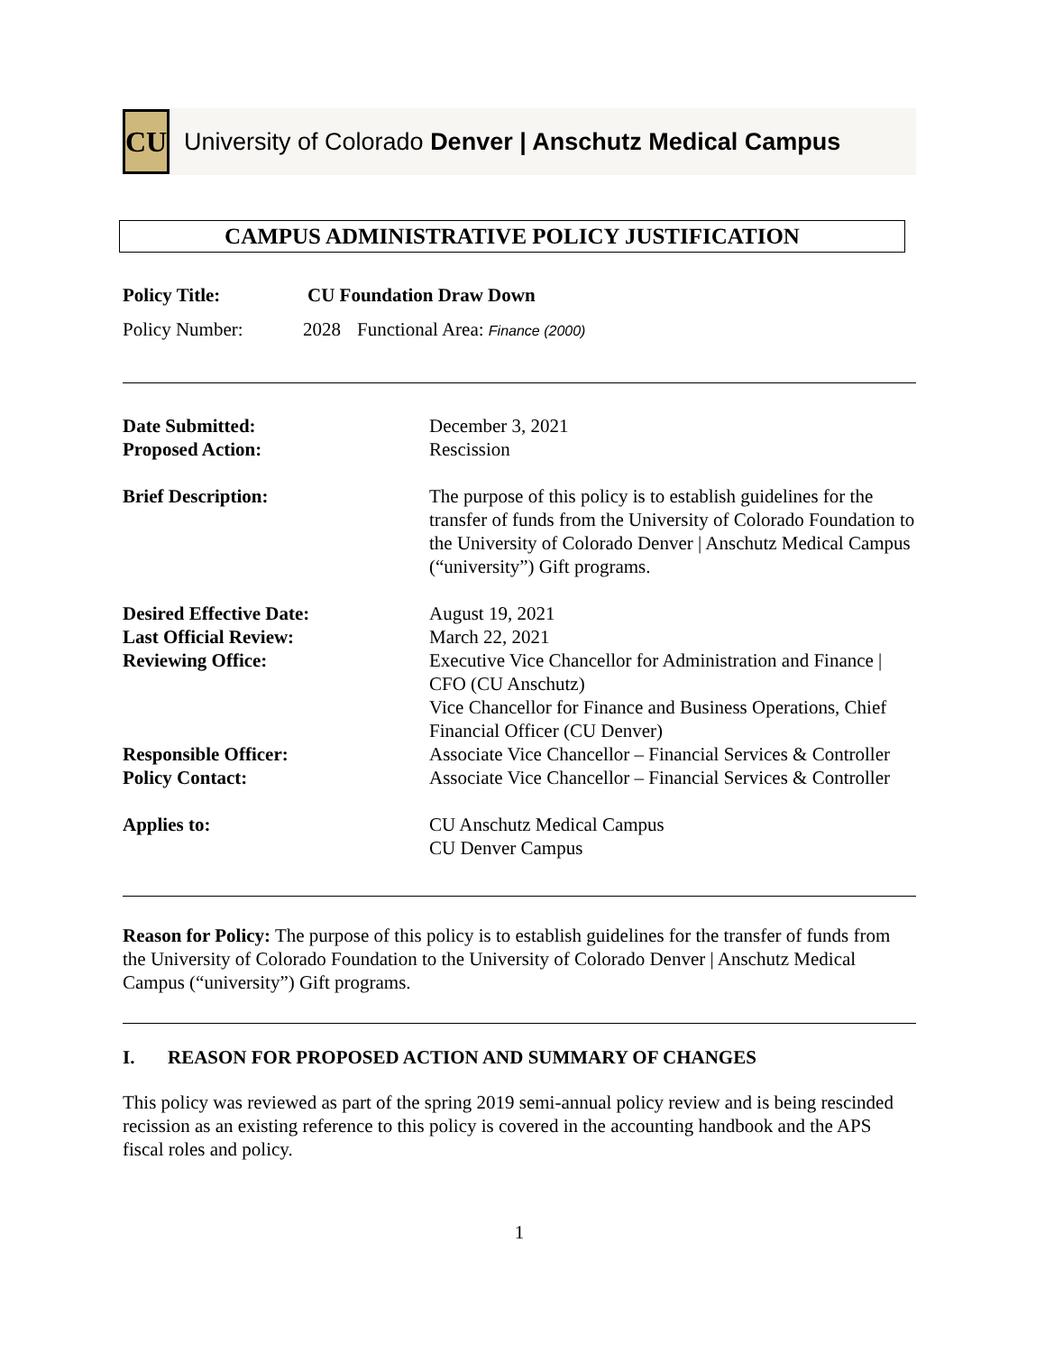CU
University of Colorado Denver | Anschutz Medical Campus
CAMPUS ADMINISTRATIVE POLICY JUSTIFICATION
Policy Title: CU Foundation Draw Down
Policy Number: 2028 Functional Area: Finance (2000)
| Date Submitted: | December 3, 2021 |
| Proposed Action: | Rescission |
| Brief Description: | The purpose of this policy is to establish guidelines for the transfer of funds from the University of Colorado Foundation to the University of Colorado Denver / Anschutz Medical Campus (“university”) Gift programs. |
| Desired Effective Date: | August 19, 2021 |
| Last Official Review: | March 22, 2021 |
| Reviewing Office: | Executive Vice Chancellor for Administration and Finance / CFO (CU Anschutz) Vice Chancellor for Finance and Business Operations, Chief Financial Officer (CU Denver) |
| Responsible Officer: | Associate Vice Chancellor – Financial Services & Controller |
| Policy Contact: | Associate Vice Chancellor – Financial Services & Controller |
| Applies to: | CU Anschutz Medical Campus CU Denver Campus |
Reason for Policy: The purpose of this policy is to establish guidelines for the transfer of funds from the University of Colorado Foundation to the University of Colorado Denver | Anschutz Medical Campus (“university”) Gift programs.
I. REASON FOR PROPOSED ACTION AND SUMMARY OF CHANGES
This policy was reviewed as part of the spring 2019 semi-annual policy review and is being rescinded recission as an existing reference to this policy is covered in the accounting handbook and the APS fiscal roles and policy.
1